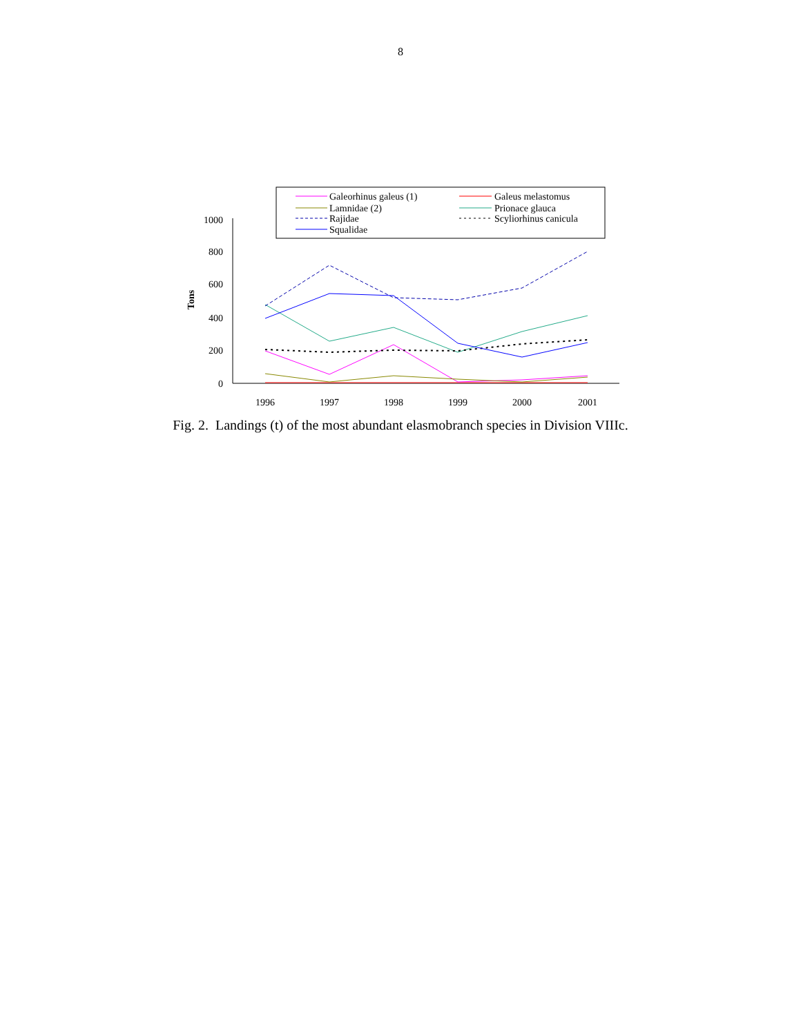8
Galeorhinus galeus (1)
Galeus melastomus
Lamnidae (2)
Prionace glauca
Rajidae
Scyliorhinus canicula
Squalidae
1000
800
600
400
200
0
Tons
1996
1997
1998
1999
2000
2001
Fig. 2. Landings (t) of the most abundant elasmobranch species in Division VIIIc.